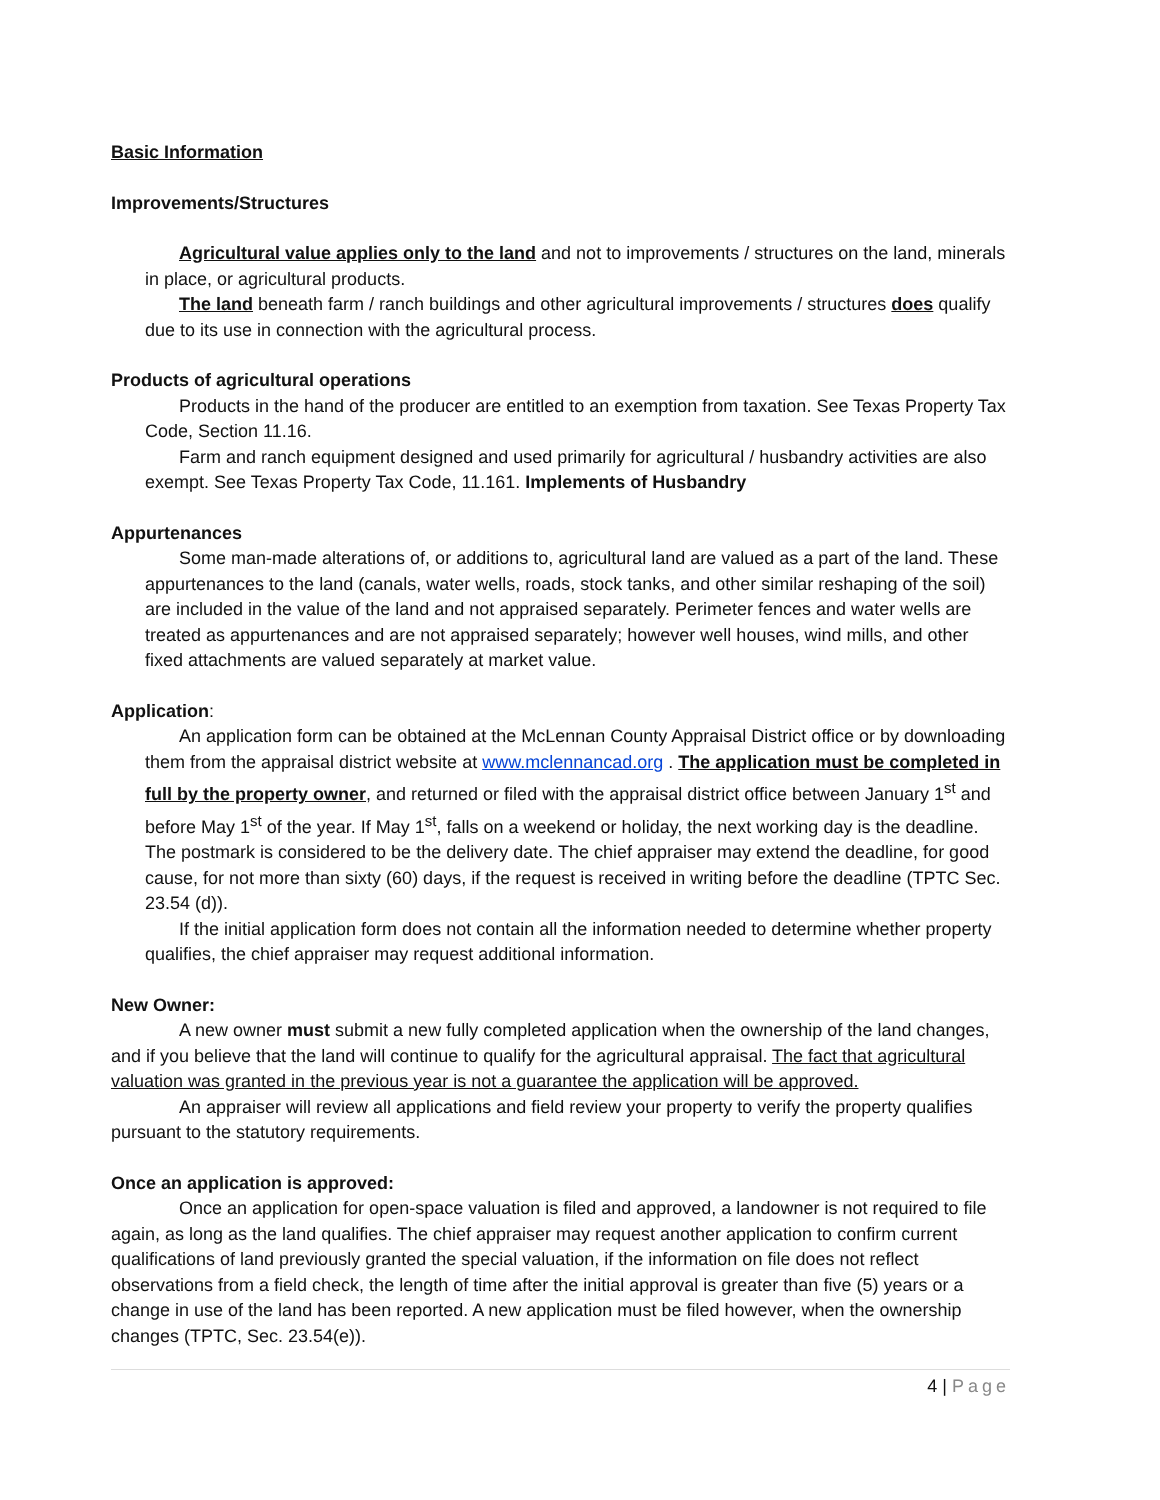Basic Information
Improvements/Structures
Agricultural value applies only to the land and not to improvements / structures on the land, minerals in place, or agricultural products.
The land beneath farm / ranch buildings and other agricultural improvements / structures does qualify due to its use in connection with the agricultural process.
Products of agricultural operations
Products in the hand of the producer are entitled to an exemption from taxation. See Texas Property Tax Code, Section 11.16.
Farm and ranch equipment designed and used primarily for agricultural / husbandry activities are also exempt. See Texas Property Tax Code, 11.161. Implements of Husbandry
Appurtenances
Some man-made alterations of, or additions to, agricultural land are valued as a part of the land. These appurtenances to the land (canals, water wells, roads, stock tanks, and other similar reshaping of the soil) are included in the value of the land and not appraised separately. Perimeter fences and water wells are treated as appurtenances and are not appraised separately; however well houses, wind mills, and other fixed attachments are valued separately at market value.
Application:
An application form can be obtained at the McLennan County Appraisal District office or by downloading them from the appraisal district website at www.mclennancad.org . The application must be completed in full by the property owner, and returned or filed with the appraisal district office between January 1<sup>st</sup> and before May 1<sup>st</sup> of the year. If May 1<sup>st</sup>, falls on a weekend or holiday, the next working day is the deadline. The postmark is considered to be the delivery date. The chief appraiser may extend the deadline, for good cause, for not more than sixty (60) days, if the request is received in writing before the deadline (TPTC Sec. 23.54 (d)).
If the initial application form does not contain all the information needed to determine whether property qualifies, the chief appraiser may request additional information.
New Owner:
A new owner must submit a new fully completed application when the ownership of the land changes, and if you believe that the land will continue to qualify for the agricultural appraisal. The fact that agricultural valuation was granted in the previous year is not a guarantee the application will be approved.
An appraiser will review all applications and field review your property to verify the property qualifies pursuant to the statutory requirements.
Once an application is approved:
Once an application for open-space valuation is filed and approved, a landowner is not required to file again, as long as the land qualifies. The chief appraiser may request another application to confirm current qualifications of land previously granted the special valuation, if the information on file does not reflect observations from a field check, the length of time after the initial approval is greater than five (5) years or a change in use of the land has been reported. A new application must be filed however, when the ownership changes (TPTC, Sec. 23.54(e)).
4 | Page